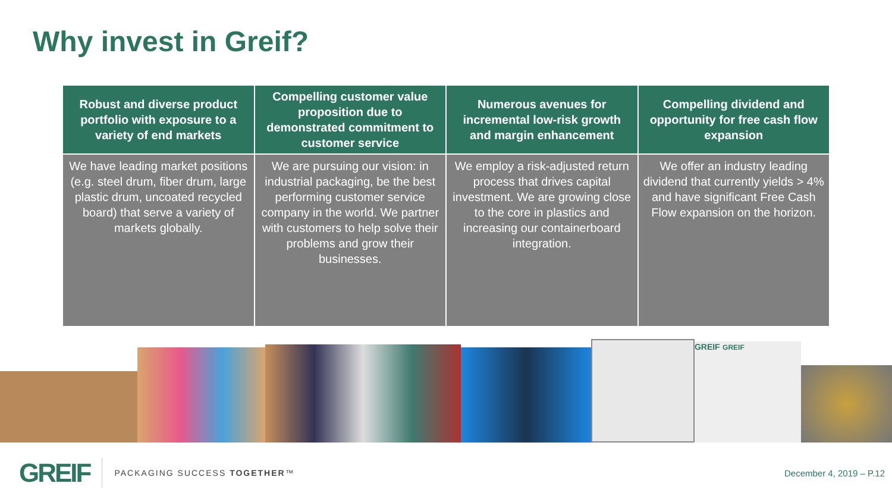Why invest in Greif?
| Robust and diverse product portfolio with exposure to a variety of end markets | Compelling customer value proposition due to demonstrated commitment to customer service | Numerous avenues for incremental low-risk growth and margin enhancement | Compelling dividend and opportunity for free cash flow expansion |
| --- | --- | --- | --- |
| We have leading market positions (e.g. steel drum, fiber drum, large plastic drum, uncoated recycled board) that serve a variety of markets globally. | We are pursuing our vision: in industrial packaging, be the best performing customer service company in the world. We partner with customers to help solve their problems and grow their businesses. | We employ a risk-adjusted return process that drives capital investment. We are growing close to the core in plastics and increasing our containerboard integration. | We offer an industry leading dividend that currently yields > 4% and have significant Free Cash Flow expansion on the horizon. |
GREIF GREIF
GREIF PACKAGING SUCCESS TOGETHER™ December 4, 2019 – P.12